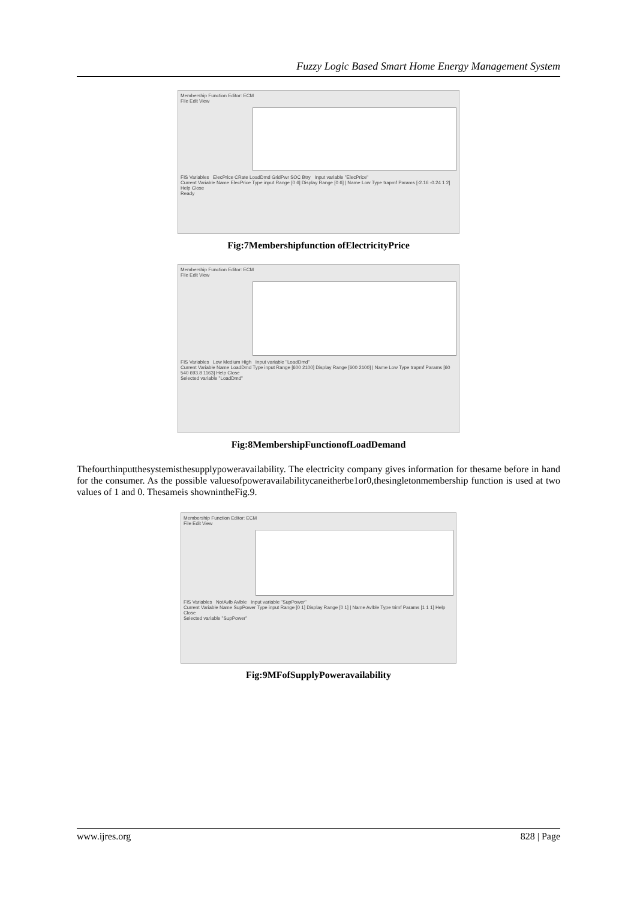Fuzzy Logic Based Smart Home Energy Management System
Membership Function Editor: ECM
File Edit View
FIS Variables ElecPrice CRate LoadDmd GridPwr SOC Btry Input variable "ElecPrice"
Current Variable Name ElecPrice Type input Range [0 6] Display Range [0 6] | Name Low Type trapmf Params [-2.16 -0.24 1 2] Help Close
Ready
Fig:7Membershipfunction ofElectricityPrice
Membership Function Editor: ECM
File Edit View
FIS Variables Low Medium High Input variable "LoadDmd"
Current Variable Name LoadDmd Type input Range [600 2100] Display Range [600 2100] | Name Low Type trapmf Params [60 540 693.8 1163] Help Close
Selected variable "LoadDmd"
Fig:8MembershipFunctionofLoadDemand
Thefourthinputthesystemisthesupplypoweravailability. The electricity company gives information for thesame before in hand for the consumer. As the possible valuesofpoweravailabilitycaneitherbe1or0,thesingletonmembership function is used at two values of 1 and 0. Thesameis shownintheFig.9.
Membership Function Editor: ECM
File Edit View
FIS Variables NotAvlb Avlble Input variable "SupPower"
Current Variable Name SupPower Type input Range [0 1] Display Range [0 1] | Name Avlble Type trimf Params [1 1 1] Help Close
Selected variable "SupPower"
Fig:9MFofSupplyPoweravailability
www.ijres.org 828 | Page